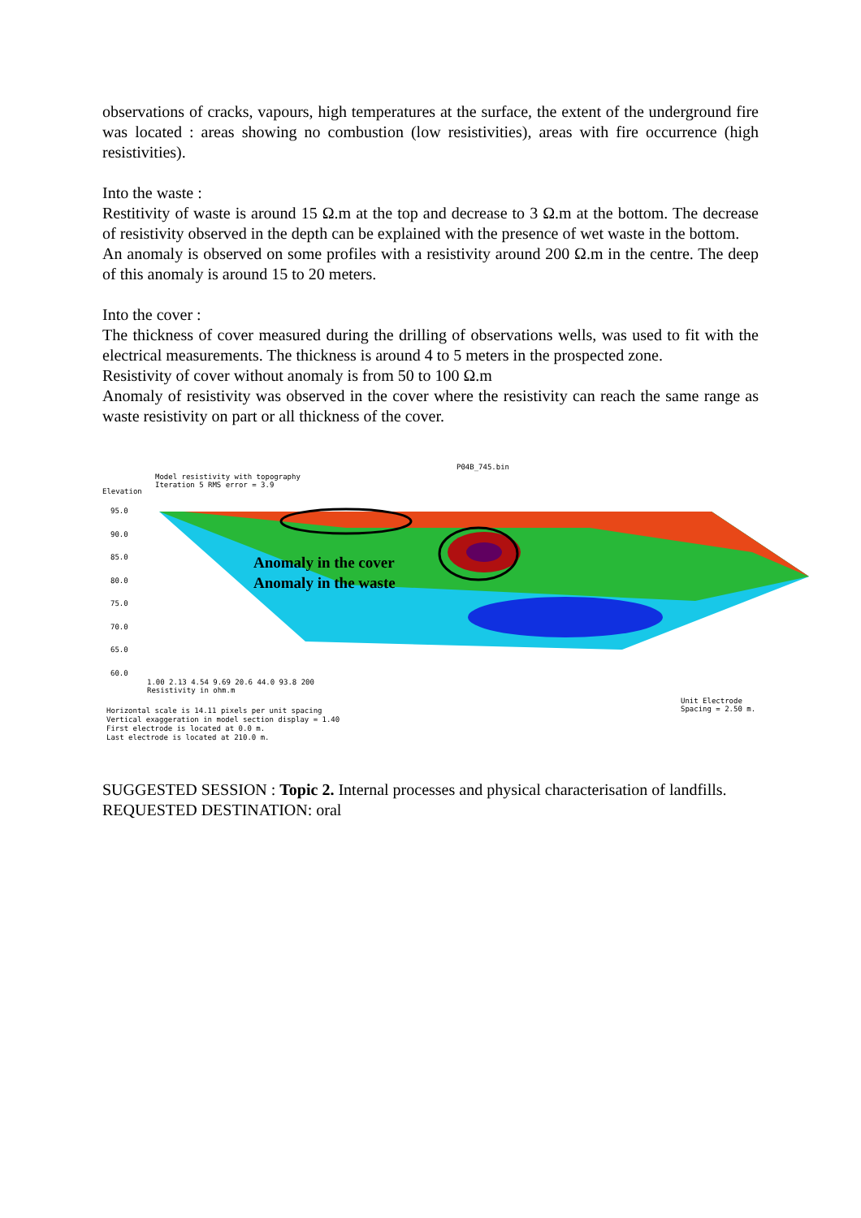observations of cracks, vapours, high temperatures at the surface, the extent of the underground fire was located : areas showing no combustion (low resistivities), areas with fire occurrence (high resistivities).
Into the waste :
Restitivity of waste is around 15 Ω.m at the top and decrease to 3 Ω.m at the bottom. The decrease of resistivity observed in the depth can be explained with the presence of wet waste in the bottom.
An anomaly is observed on some profiles with a resistivity around 200 Ω.m in the centre. The deep of this anomaly is around 15 to 20 meters.
Into the cover :
The thickness of cover measured during the drilling of observations wells, was used to fit with the electrical measurements. The thickness is around 4 to 5 meters in the prospected zone.
Resistivity of cover without anomaly is from 50 to 100 Ω.m
Anomaly of resistivity was observed in the cover where the resistivity can reach the same range as waste resistivity on part or all thickness of the cover.
P04B_745.bin
Model resistivity with topography
Iteration 5 RMS error = 3.9
Elevation
95.0
90.0
85.0
80.0
75.0
70.0
65.0
60.0
Anomaly in the cover
Anomaly in the waste
1.00 2.13 4.54 9.69 20.6 44.0 93.8 200
Resistivity in ohm.m
Unit Electrode Spacing = 2.50 m.
Horizontal scale is 14.11 pixels per unit spacing
Vertical exaggeration in model section display = 1.40
First electrode is located at 0.0 m.
Last electrode is located at 210.0 m.
SUGGESTED SESSION : Topic 2. Internal processes and physical characterisation of landfills.
REQUESTED DESTINATION: oral